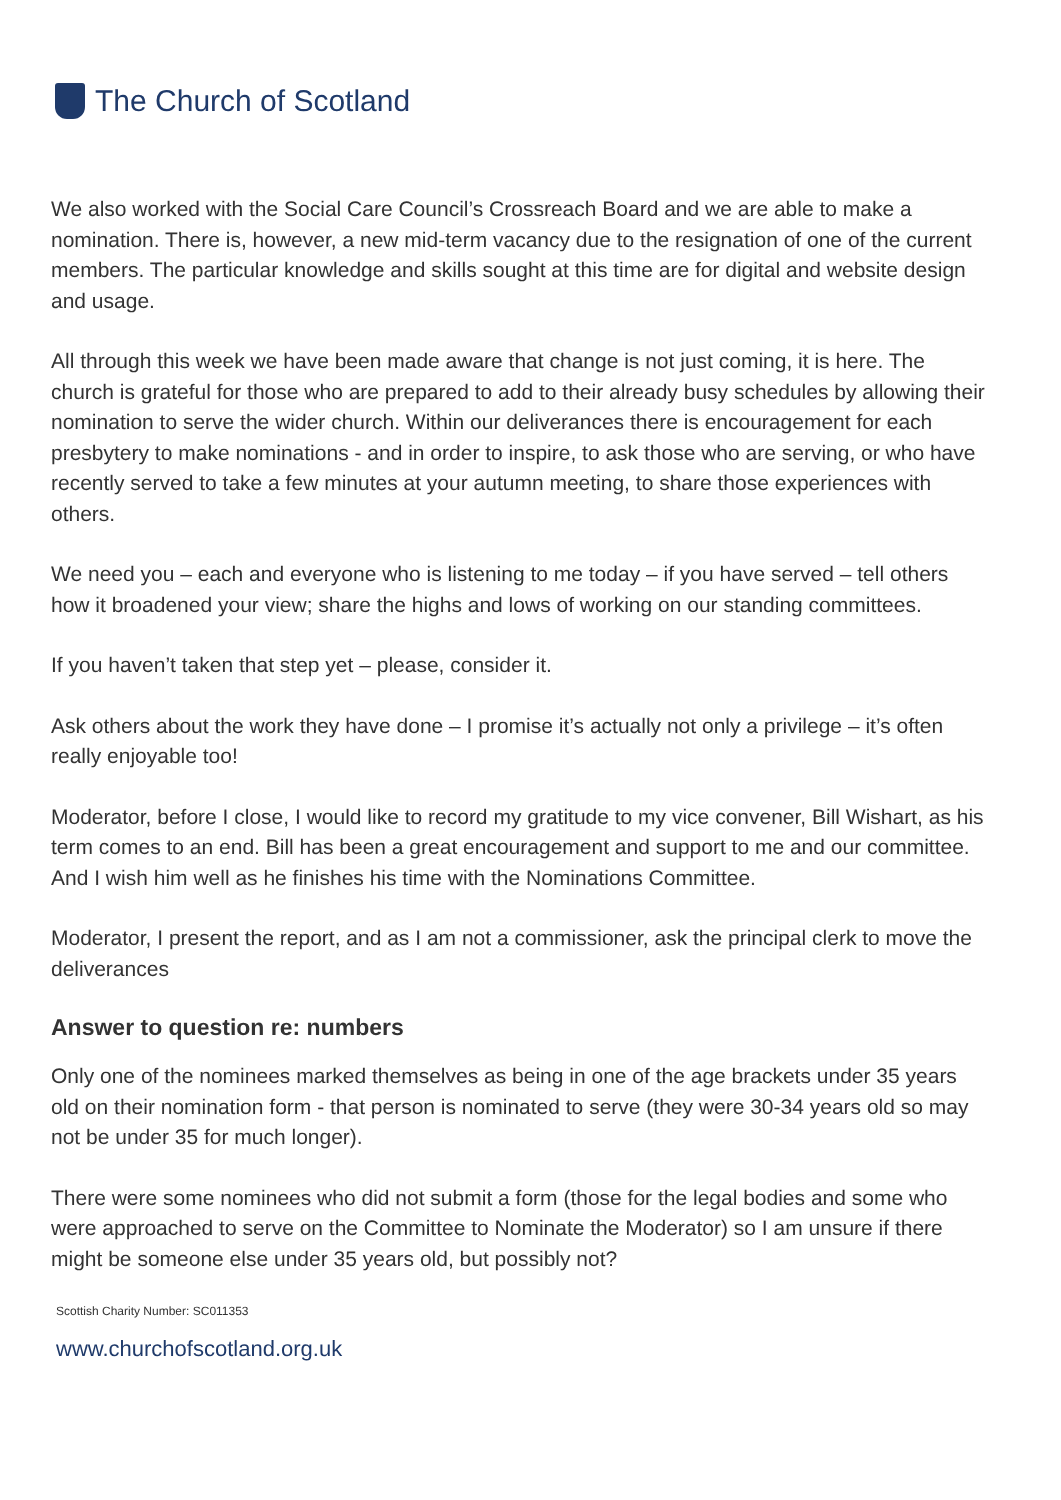The Church of Scotland
We also worked with the Social Care Council’s Crossreach Board and we are able to make a nomination. There is, however, a new mid-term vacancy due to the resignation of one of the current members. The particular knowledge and skills sought at this time are for digital and website design and usage.
All through this week we have been made aware that change is not just coming, it is here. The church is grateful for those who are prepared to add to their already busy schedules by allowing their nomination to serve the wider church. Within our deliverances there is encouragement for each presbytery to make nominations - and in order to inspire, to ask those who are serving, or who have recently served to take a few minutes at your autumn meeting, to share those experiences with others.
We need you – each and everyone who is listening to me today – if you have served – tell others how it broadened your view; share the highs and lows of working on our standing committees.
If you haven’t taken that step yet – please, consider it.
Ask others about the work they have done – I promise it’s actually not only a privilege – it’s often really enjoyable too!
Moderator, before I close, I would like to record my gratitude to my vice convener, Bill Wishart, as his term comes to an end. Bill has been a great encouragement and support to me and our committee. And I wish him well as he finishes his time with the Nominations Committee.
Moderator, I present the report, and as I am not a commissioner, ask the principal clerk to move the deliverances
Answer to question re: numbers
Only one of the nominees marked themselves as being in one of the age brackets under 35 years old on their nomination form - that person is nominated to serve (they were 30-34 years old so may not be under 35 for much longer).
There were some nominees who did not submit a form (those for the legal bodies and some who were approached to serve on the Committee to Nominate the Moderator) so I am unsure if there might be someone else under 35 years old, but possibly not?
Scottish Charity Number: SC011353
www.churchofscotland.org.uk